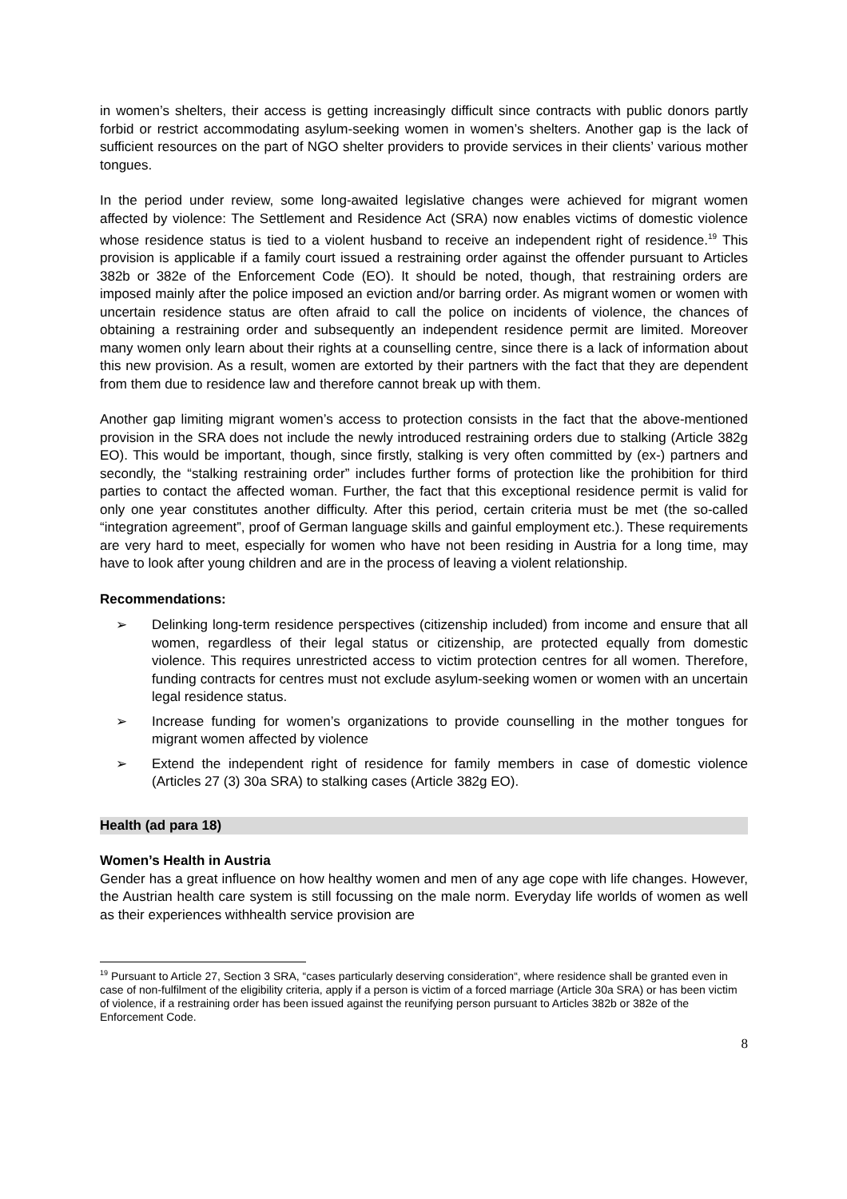in women’s shelters, their access is getting increasingly difficult since contracts with public donors partly forbid or restrict accommodating asylum-seeking women in women’s shelters. Another gap is the lack of sufficient resources on the part of NGO shelter providers to provide services in their clients’ various mother tongues.
In the period under review, some long-awaited legislative changes were achieved for migrant women affected by violence: The Settlement and Residence Act (SRA) now enables victims of domestic violence whose residence status is tied to a violent husband to receive an independent right of residence.<sup>19</sup> This provision is applicable if a family court issued a restraining order against the offender pursuant to Articles 382b or 382e of the Enforcement Code (EO). It should be noted, though, that restraining orders are imposed mainly after the police imposed an eviction and/or barring order. As migrant women or women with uncertain residence status are often afraid to call the police on incidents of violence, the chances of obtaining a restraining order and subsequently an independent residence permit are limited. Moreover many women only learn about their rights at a counselling centre, since there is a lack of information about this new provision. As a result, women are extorted by their partners with the fact that they are dependent from them due to residence law and therefore cannot break up with them.
Another gap limiting migrant women’s access to protection consists in the fact that the above-mentioned provision in the SRA does not include the newly introduced restraining orders due to stalking (Article 382g EO). This would be important, though, since firstly, stalking is very often committed by (ex-) partners and secondly, the “stalking restraining order” includes further forms of protection like the prohibition for third parties to contact the affected woman. Further, the fact that this exceptional residence permit is valid for only one year constitutes another difficulty. After this period, certain criteria must be met (the so-called “integration agreement”, proof of German language skills and gainful employment etc.). These requirements are very hard to meet, especially for women who have not been residing in Austria for a long time, may have to look after young children and are in the process of leaving a violent relationship.
Recommendations:
➢ Delinking long-term residence perspectives (citizenship included) from income and ensure that all women, regardless of their legal status or citizenship, are protected equally from domestic violence. This requires unrestricted access to victim protection centres for all women. Therefore, funding contracts for centres must not exclude asylum-seeking women or women with an uncertain legal residence status.
➢ Increase funding for women’s organizations to provide counselling in the mother tongues for migrant women affected by violence
➢ Extend the independent right of residence for family members in case of domestic violence (Articles 27 (3) 30a SRA) to stalking cases (Article 382g EO).
Health (ad para 18)
Women’s Health in Austria
Gender has a great influence on how healthy women and men of any age cope with life changes. However, the Austrian health care system is still focussing on the male norm. Everyday life worlds of women as well as their experiences withhealth service provision are
<sup>19</sup> Pursuant to Article 27, Section 3 SRA, “cases particularly deserving consideration“, where residence shall be granted even in case of non-fulfilment of the eligibility criteria, apply if a person is victim of a forced marriage (Article 30a SRA) or has been victim of violence, if a restraining order has been issued against the reunifying person pursuant to Articles 382b or 382e of the Enforcement Code.
8